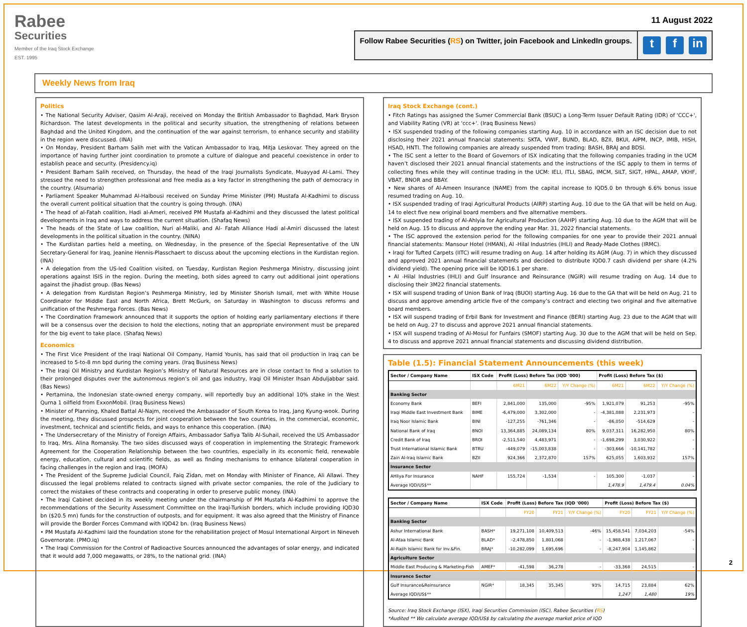Rabee
Securities
Member of the Iraq Stock Exchange
EST. 1995
11 August 2022
Follow Rabee Securities (RS) on Twitter, join Facebook and LinkedIn groups.
tf in
Weekly News from Iraq
Politics
• The National Security Adviser, Qasim Al-Araji, received on Monday the British Ambassador to Baghdad, Mark Bryson Richardson. The latest developments in the political and security situation, the strengthening of relations between Baghdad and the United Kingdom, and the continuation of the war against terrorism, to enhance security and stability in the region were discussed. (INA)
• On Monday, President Barham Salih met with the Vatican Ambassador to Iraq, Mitja Leskovar. They agreed on the importance of having further joint coordination to promote a culture of dialogue and peaceful coexistence in order to establish peace and security. (Presidency.iq)
• President Barham Salih received, on Thursday, the head of the Iraqi Journalists Syndicate, Muayyad Al-Lami. They stressed the need to strengthen professional and free media as a key factor in strengthening the path of democracy in the country. (Alsumaria)
• Parliament Speaker Muhammad Al-Halbousi received on Sunday Prime Minister (PM) Mustafa Al-Kadhimi to discuss the overall current political situation that the country is going through. (INA)
• The head of al-Fatah coalition, Hadi al-Ameri, received PM Mustafa al-Kadhimi and they discussed the latest political developments in Iraq and ways to address the current situation. (Shafaq News)
• The heads of the State of Law coalition, Nuri al-Maliki, and Al- Fatah Alliance Hadi al-Amiri discussed the latest developments in the political situation in the country. (NINA)
• The Kurdistan parties held a meeting, on Wednesday, in the presence of the Special Representative of the UN Secretary-General for Iraq, Jeanine Hennis-Plasschaert to discuss about the upcoming elections in the Kurdistan region. (INA)
• A delegation from the US-led Coalition visited, on Tuesday, Kurdistan Region Peshmerga Ministry, discussing joint operations against ISIS in the region. During the meeting, both sides agreed to carry out additional joint operations against the jihadist group. (Bas News)
• A delegation from Kurdistan Region’s Peshmerga Ministry, led by Minister Shorish Ismail, met with White House Coordinator for Middle East and North Africa, Brett McGurk, on Saturday in Washington to discuss reforms and unification of the Peshmerga Forces. (Bas News)
• The Coordination Framework announced that it supports the option of holding early parliamentary elections if there will be a consensus over the decision to hold the elections, noting that an appropriate environment must be prepared for the big event to take place. (Shafaq News)
Economics
• The First Vice President of the Iraqi National Oil Company, Hamid Younis, has said that oil production in Iraq can be increased to 5-to-8 mn bpd during the coming years. (Iraq Business News)
• The Iraqi Oil Ministry and Kurdistan Region’s Ministry of Natural Resources are in close contact to find a solution to their prolonged disputes over the autonomous region’s oil and gas industry, Iraqi Oil Minister Ihsan Abduljabbar said. (Bas News)
• Pertamina, the Indonesian state-owned energy company, will reportedly buy an additional 10% stake in the West Qurna 1 oilfield from ExxonMobil. (Iraq Business News)
• Minister of Planning, Khaled Battal Al-Najm, received the Ambassador of South Korea to Iraq, Jang Kyung-wook. During the meeting, they discussed prospects for joint cooperation between the two countries, in the commercial, economic, investment, technical and scientific fields, and ways to enhance this cooperation. (INA)
• The Undersecretary of the Ministry of Foreign Affairs, Ambassador Safiya Talib Al-Suhail, received the US Ambassador to Iraq, Mrs. Alina Romansky. The two sides discussed ways of cooperation in implementing the Strategic Framework Agreement for the Cooperation Relationship between the two countries, especially in its economic field, renewable energy, education, cultural and scientific fields, as well as finding mechanisms to enhance bilateral cooperation in facing challenges in the region and Iraq. (MOFA)
• The President of the Supreme Judicial Council, Faiq Zidan, met on Monday with Minister of Finance, Ali Allawi. They discussed the legal problems related to contracts signed with private sector companies, the role of the Judiciary to correct the mistakes of these contracts and cooperating in order to preserve public money. (INA)
• The Iraqi Cabinet decided in its weekly meeting under the chairmanship of PM Mustafa Al-Kadhimi to approve the recommendations of the Security Assessment Committee on the Iraqi-Turkish borders, which include providing IQD30 bn ($20.5 mn) funds for the construction of outposts, and for equipment. It was also agreed that the Ministry of Finance will provide the Border Forces Command with IQD42 bn. (Iraq Business News)
• PM Mustafa Al-Kadhimi laid the foundation stone for the rehabilitation project of Mosul International Airport in Nineveh Governorate. (PMO.iq)
• The Iraqi Commission for the Control of Radioactive Sources announced the advantages of solar energy, and indicated that it would add 7,000 megawatts, or 28%, to the national grid. (INA)
Iraq Stock Exchange (cont.)
• Fitch Ratings has assigned the Sumer Commercial Bank (BSUC) a Long-Term Issuer Default Rating (IDR) of 'CCC+', and Viability Rating (VR) at 'ccc+'. (Iraq Business News)
• ISX suspended trading of the following companies starting Aug. 10 in accordance with an ISC decision due to not disclosing their 2021 annual financial statements: SKTA, VWIF, BUND, BLAD, BZII, BKUI, AIPM, INCP, IMIB, HISH, HSAD, HNTI. The following companies are already suspended from trading: BASH, BRAJ and BDSI.
• The ISC sent a letter to the Board of Governors of ISX indicating that the following companies trading in the UCM haven’t disclosed their 2021 annual financial statements and the instructions of the ISC apply to them in terms of collecting fines while they will continue trading in the UCM: IELI, ITLI, SBAG, IMCM, SILT, SIGT, HPAL, AMAP, VKHF, VBAT, BNOR and BBAY.
• New shares of Al-Ameen Insurance (NAME) from the capital increase to IQD5.0 bn through 6.6% bonus issue resumed trading on Aug. 10.
• ISX suspended trading of Iraqi Agricultural Products (AIRP) starting Aug. 10 due to the GA that will be held on Aug. 14 to elect five new original board members and five alternative members.
• ISX suspended trading of Al-Ahlyia for Agricultural Production (AAHP) starting Aug. 10 due to the AGM that will be held on Aug. 15 to discuss and approve the ending year Mar. 31, 2022 financial statements.
• The ISC approved the extension period for the following companies for one year to provide their 2021 annual financial statements: Mansour Hotel (HMAN), Al -Hilal Industries (IHLI) and Ready-Made Clothes (IRMC).
• Iraqi for Tufted Carpets (IITC) will resume trading on Aug. 14 after holding its AGM (Aug. 7) in which they discussed and approved 2021 annual financial statements and decided to distribute IQD0.7 cash dividend per share (4.2% dividend yield). The opening price will be IQD16.1 per share.
• Al -Hilal Industries (IHLI) and Gulf Insurance and Reinsurance (NGIR) will resume trading on Aug. 14 due to disclosing their 3M22 financial statements.
• ISX will suspend trading of Union Bank of Iraq (BUOI) starting Aug. 16 due to the GA that will be held on Aug. 21 to discuss and approve amending article five of the company’s contract and electing two original and five alternative board members.
• ISX will suspend trading of Erbil Bank for Investment and Finance (BERI) starting Aug. 23 due to the AGM that will be held on Aug. 27 to discuss and approve 2021 annual financial statements.
• ISX will suspend trading of Al-Mosul for Funfairs (SMOF) starting Aug. 30 due to the AGM that will be held on Sep. 4 to discuss and approve 2021 annual financial statements and discussing dividend distribution.
Table (1.5): Financial Statement Announcements (this week)
| Sector / Company Name | ISX Code | Profit (Loss) Before Tax (IQD '000) | | | Profit (Loss) Before Tax ($) | | |
| --- | --- | --- | --- | --- | --- | --- | --- |
| | | 6M21 | 6M22 | Y/Y Change (%) | 6M21 | 6M22 | Y/Y Change (%) |
| Banking Sector | | | | | | | |
| Economy Bank | BEFI | 2,841,000 | 135,000 | -95% | 1,921,079 | 91,253 | -95% |
| Iraqi Middle East Investment Bank | BIME | -6,479,000 | 3,302,000 | - | -4,381,088 | 2,231,973 | - |
| Iraq Noor Islamic Bank | BINI | -127,255 | -761,346 | - | -86,050 | -514,629 | - |
| National Bank of Iraq | BNOI | 13,364,885 | 24,089,134 | 80% | 9,037,311 | 16,282,950 | 80% |
| Credit Bank of Iraq | BROI | -2,511,540 | 4,483,971 | - | -1,698,299 | 3,030,922 | - |
| Trust International Islamic Bank | BTRU | -449,079 | -15,003,838 | - | -303,666 | -10,141,782 | - |
| Zain Al-Iraq Islamic Bank | BZII | 924,366 | 2,372,870 | 157% | 625,055 | 1,603,932 | 157% |
| Insurance Sector | | | | | | | |
| AHliya For Insurance | NAHF | 155,724 | -1,534 | - | 105,300 | -1,037 | - |
| Average IQD/US$** | | | | | 1,478.9 | 1,479.4 | 0.04% |
| Sector / Company Name | ISX Code | Profit (Loss) Before Tax (IQD '000) | | | Profit (Loss) Before Tax ($) | | |
| --- | --- | --- | --- | --- | --- | --- | --- |
| | | FY20 | FY21 | Y/Y Change (%) | FY20 | FY21 | Y/Y Change (%) |
| Banking Sector | | | | | | | |
| Ashur International Bank | BASH* | 19,271,108 | 10,409,513 | -46% | 15,458,541 | 7,034,203 | -54% |
| Al-Ataa Islamic Bank | BLAD* | -2,478,850 | 1,801,068 | - | -1,988,438 | 1,217,067 | - |
| Al-Rajih Islamic Bank for Inv.&Fin. | BRAJ* | -10,282,099 | 1,695,696 | - | -8,247,904 | 1,145,862 | - |
| Agriculture Sector | | | | | | | |
| Middle East Producing & Marketing-Fish | AMEF* | -41,598 | 36,278 | - | -33,368 | 24,515 | - |
| Insurance Sector | | | | | | | |
| Gulf Insurance&Reinsurance | NGIR* | 18,345 | 35,345 | 93% | 14,715 | 23,884 | 62% |
| Average IQD/US$** | | | | | 1,247 | 1,480 | 19% |
Source: Iraq Stock Exchange (ISX), Iraqi Securities Commission (ISC), Rabee Securities (RS)
*Audited ** We calculate average IQD/US$ by calculating the average market price of IQD
2